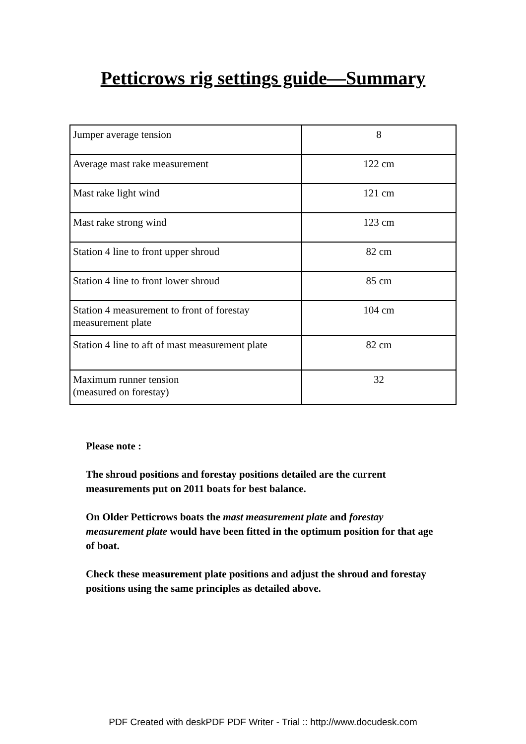Petticrows rig settings guide—Summary
| Jumper average tension | 8 |
| Average mast rake measurement | 122 cm |
| Mast rake light wind | 121 cm |
| Mast rake strong wind | 123 cm |
| Station 4 line to front upper shroud | 82 cm |
| Station 4 line to front lower shroud | 85 cm |
| Station 4 measurement to front of forestay measurement plate | 104 cm |
| Station 4 line to aft of mast measurement plate | 82 cm |
| Maximum runner tension (measured on forestay) | 32 |
Please note :
The shroud positions and forestay positions detailed are the current measurements put on 2011 boats for best balance.
On Older Petticrows boats the mast measurement plate and forestay measurement plate would have been fitted in the optimum position for that age of boat.
Check these measurement plate positions and adjust the shroud and forestay positions using the same principles as detailed above.
PDF Created with deskPDF PDF Writer - Trial :: http://www.docudesk.com